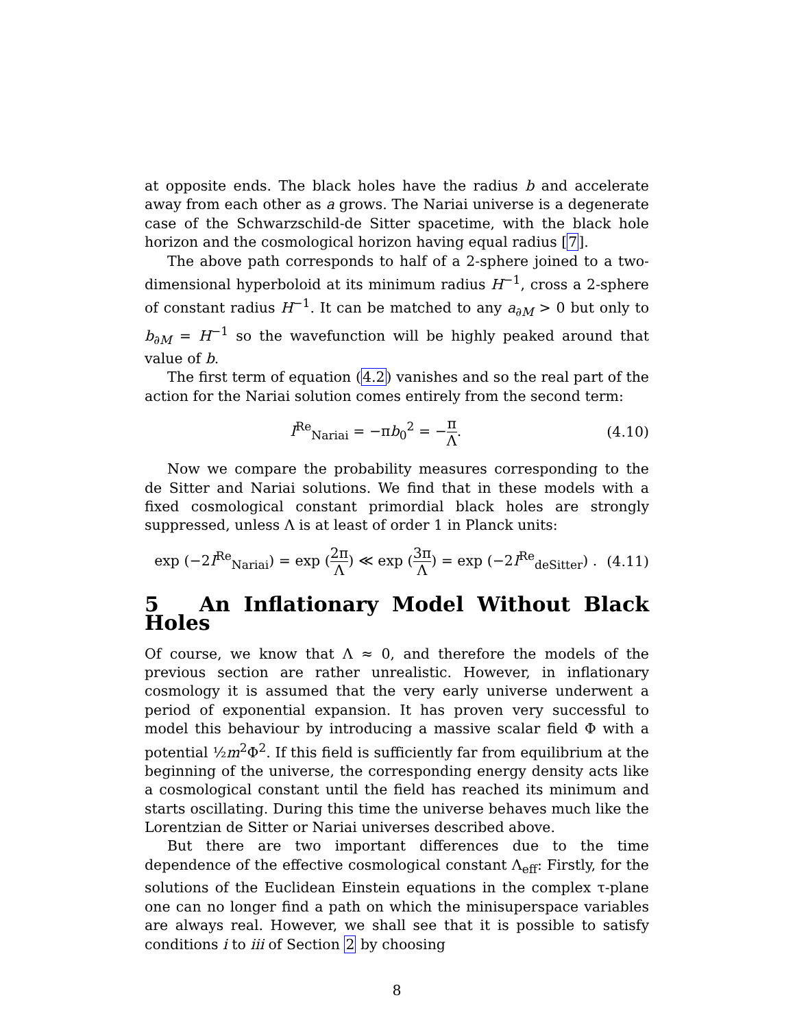at opposite ends. The black holes have the radius b and accelerate away from each other as a grows. The Nariai universe is a degenerate case of the Schwarzschild-de Sitter spacetime, with the black hole horizon and the cosmological horizon having equal radius [7].
The above path corresponds to half of a 2-sphere joined to a two-dimensional hyperboloid at its minimum radius H<sup>−1</sup>, cross a 2-sphere of constant radius H<sup>−1</sup>. It can be matched to any a<sub>∂M</sub> > 0 but only to b<sub>∂M</sub> = H<sup>−1</sup> so the wavefunction will be highly peaked around that value of b.
The first term of equation (4.2) vanishes and so the real part of the action for the Nariai solution comes entirely from the second term:
I<sup>Re</sup><sub>Nariai</sub> = −πb<sub>0</sub><sup>2</sup> = −π Λ. (4.10)
Now we compare the probability measures corresponding to the de Sitter and Nariai solutions. We find that in these models with a fixed cosmological constant primordial black holes are strongly suppressed, unless Λ is at least of order 1 in Planck units:
exp (−2I<sup>Re</sup><sub>Nariai</sub>) = exp (2π Λ) ≪ exp (3π Λ) = exp (−2I<sup>Re</sup><sub>deSitter</sub>) .
(4.11)
5 An Inflationary Model Without Black Holes
Of course, we know that Λ ≈ 0, and therefore the models of the previous section are rather unrealistic. However, in inflationary cosmology it is assumed that the very early universe underwent a period of exponential expansion. It has proven very successful to model this behaviour by introducing a massive scalar field Φ with a potential ½m<sup>2</sup>Φ<sup>2</sup>. If this field is sufficiently far from equilibrium at the beginning of the universe, the corresponding energy density acts like a cosmological constant until the field has reached its minimum and starts oscillating. During this time the universe behaves much like the Lorentzian de Sitter or Nariai universes described above.
But there are two important differences due to the time dependence of the effective cosmological constant Λ<sub>eff</sub>: Firstly, for the solutions of the Euclidean Einstein equations in the complex τ-plane one can no longer find a path on which the minisuperspace variables are always real. However, we shall see that it is possible to satisfy conditions i to iii of Section 2 by choosing
8